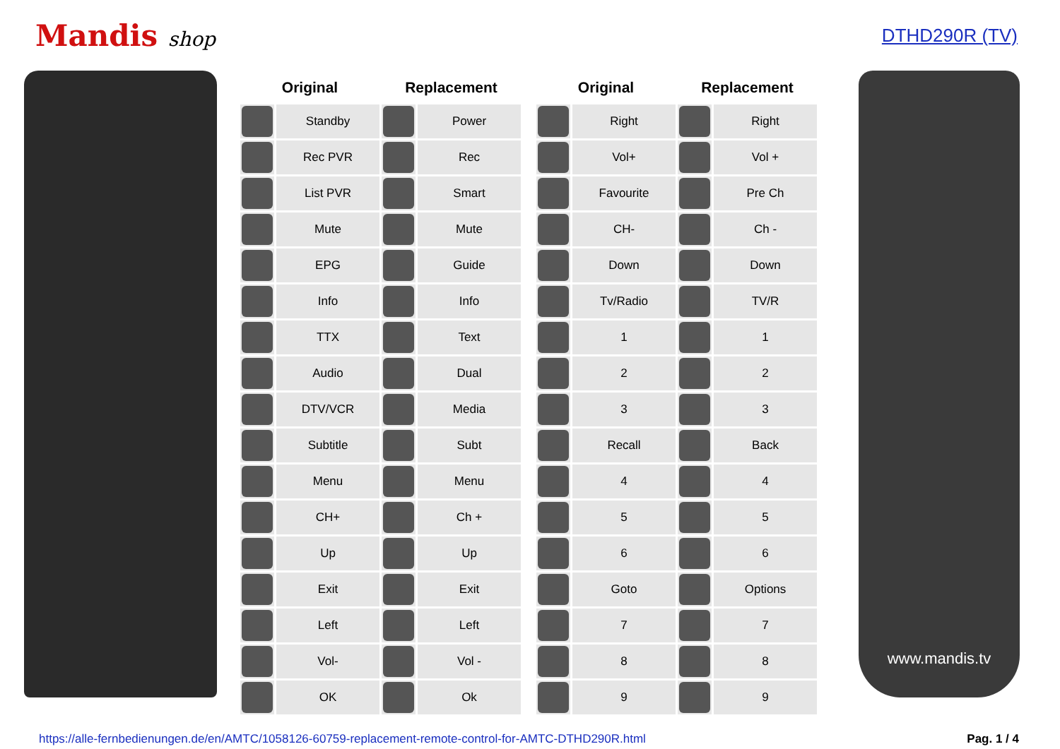Mandis shop DTHD290R (TV)
| Original | | Replacement | |
| --- | --- | --- | --- |
| | Standby | | Power |
| | Rec PVR | | Rec |
| | List PVR | | Smart |
| | Mute | | Mute |
| | EPG | | Guide |
| | Info | | Info |
| | TTX | | Text |
| | Audio | | Dual |
| | DTV/VCR | | Media |
| | Subtitle | | Subt |
| | Menu | | Menu |
| | CH+ | | Ch + |
| | Up | | Up |
| | Exit | | Exit |
| | Left | | Left |
| | Vol- | | Vol - |
| | OK | | Ok |
| Original | | Replacement | |
| --- | --- | --- | --- |
| | Right | | Right |
| | Vol+ | | Vol + |
| | Favourite | | Pre Ch |
| | CH- | | Ch - |
| | Down | | Down |
| | Tv/Radio | | TV/R |
| | 1 | | 1 |
| | 2 | | 2 |
| | 3 | | 3 |
| | Recall | | Back |
| | 4 | | 4 |
| | 5 | | 5 |
| | 6 | | 6 |
| | Goto | | Options |
| | 7 | | 7 |
| | 8 | | 8 |
| | 9 | | 9 |
www.mandis.tv
https://alle-fernbedienungen.de/en/AMTC/1058126-60759-replacement-remote-control-for-AMTC-DTHD290R.html Pag. 1 / 4